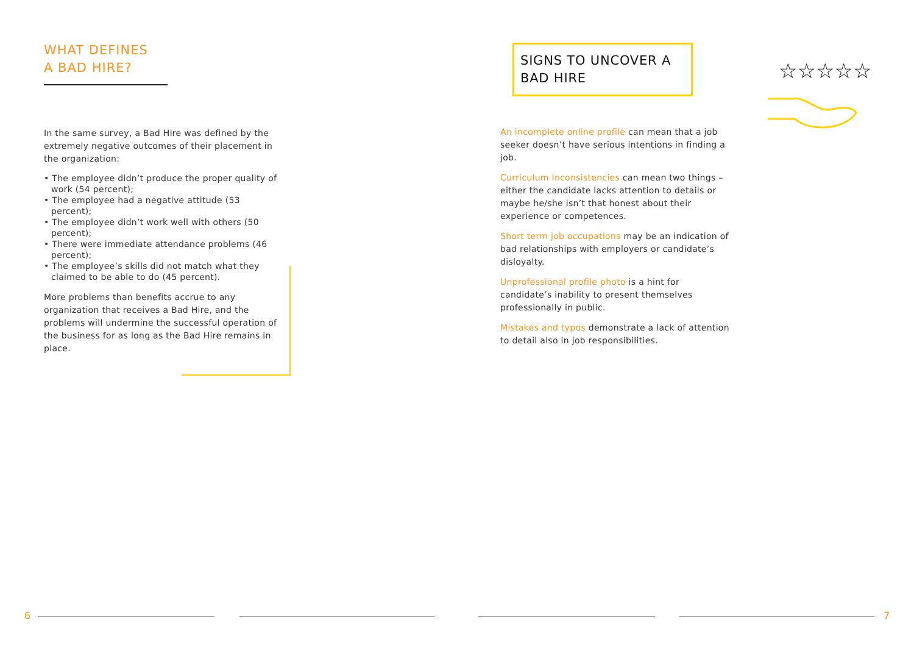WHAT DEFINES
A BAD HIRE?
In the same survey, a Bad Hire was defined by the extremely negative outcomes of their placement in the organization:
• The employee didn’t produce the proper quality of work (54 percent);
• The employee had a negative attitude (53 percent);
• The employee didn’t work well with others (50 percent);
• There were immediate attendance problems (46 percent);
• The employee’s skills did not match what they claimed to be able to do (45 percent).
More problems than benefits accrue to any organization that receives a Bad Hire, and the problems will undermine the successful operation of the business for as long as the Bad Hire remains in place.
SIGNS TO UNCOVER A BAD HIRE
An incomplete online profile can mean that a job seeker doesn’t have serious intentions in finding a job.
Curriculum Inconsistencies can mean two things – either the candidate lacks attention to details or maybe he/she isn’t that honest about their experience or competences.
Short term job occupations may be an indication of bad relationships with employers or candidate’s disloyalty.
Unprofessional profile photo is a hint for candidate’s inability to present themselves professionally in public.
Mistakes and typos demonstrate a lack of attention to detail also in job responsibilities.
☆☆☆☆☆
6 7